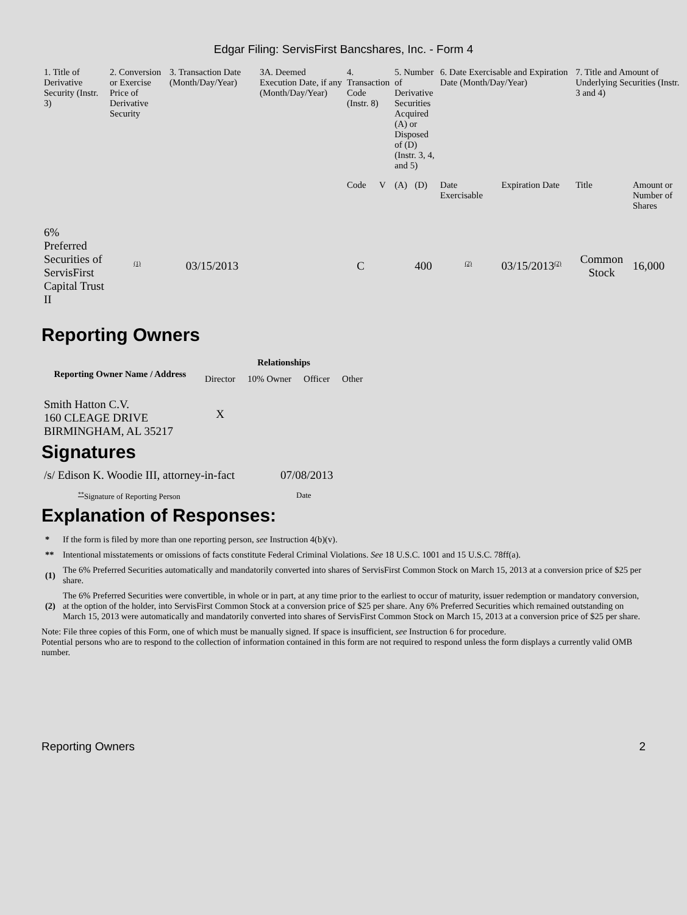Edgar Filing: ServisFirst Bancshares, Inc. - Form 4
| 1. Title of Derivative Security (Instr. 3) | 2. Conversion or Exercise Price of Derivative Security | 3. Transaction Date (Month/Day/Year) | 3A. Deemed Execution Date, if any (Month/Day/Year) | 4. Transaction Code (Instr. 8) | | 5. Number of Derivative Securities Acquired (A) or Disposed of (D) (Instr. 3, 4, and 5) | | 6. Date Exercisable and Expiration Date (Month/Day/Year) | | 7. Title and Amount of Underlying Securities (Instr. 3 and 4) | |
| --- | --- | --- | --- | --- | --- | --- | --- | --- | --- | --- | --- |
| | | | | Code | V | (A) | (D) | Date Exercisable | Expiration Date | Title | Amount or Number of Shares |
| 6% Preferred Securities of ServisFirst Capital Trust II | <sup>(1)</sup> | 03/15/2013 | | C | | | 400 | <sup>(2)</sup> | 03/15/2013<sup>(2)</sup> | Common Stock | 16,000 |
Reporting Owners
| Reporting Owner Name / Address | Relationships | | | |
| --- | --- | --- | --- | --- |
| | Director | 10% Owner | Officer | Other |
| Smith Hatton C.V. 160 CLEAGE DRIVE BIRMINGHAM, AL 35217 | X | | | |
Signatures
| /s/ Edison K. Woodie III, attorney-in-fact | 07/08/2013 |
| <sup>**</sup> Signature of Reporting Person | Date |
Explanation of Responses:
| * | If the form is filed by more than one reporting person, see Instruction 4(b)(v). |
| ** | Intentional misstatements or omissions of facts constitute Federal Criminal Violations. See 18 U.S.C. 1001 and 15 U.S.C. 78ff(a). |
| (1) | The 6% Preferred Securities automatically and mandatorily converted into shares of ServisFirst Common Stock on March 15, 2013 at a conversion price of $25 per share. |
| (2) | The 6% Preferred Securities were convertible, in whole or in part, at any time prior to the earliest to occur of maturity, issuer redemption or mandatory conversion, at the option of the holder, into ServisFirst Common Stock at a conversion price of $25 per share. Any 6% Preferred Securities which remained outstanding on March 15, 2013 were automatically and mandatorily converted into shares of ServisFirst Common Stock on March 15, 2013 at a conversion price of $25 per share. |
Note: File three copies of this Form, one of which must be manually signed. If space is insufficient, see Instruction 6 for procedure.
Potential persons who are to respond to the collection of information contained in this form are not required to respond unless the form displays a currently valid OMB number.
Reporting Owners 2